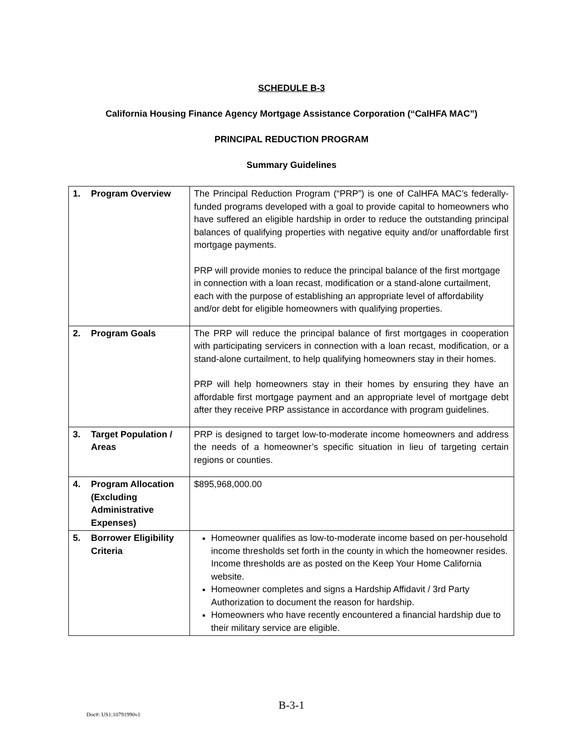SCHEDULE B-3
California Housing Finance Agency Mortgage Assistance Corporation (“CalHFA MAC”)
PRINCIPAL REDUCTION PROGRAM
Summary Guidelines
| 1. Program Overview | The Principal Reduction Program (“PRP”) is one of CalHFA MAC’s federally-funded programs developed with a goal to provide capital to homeowners who have suffered an eligible hardship in order to reduce the outstanding principal balances of qualifying properties with negative equity and/or unaffordable first mortgage payments. PRP will provide monies to reduce the principal balance of the first mortgage in connection with a loan recast, modification or a stand-alone curtailment, each with the purpose of establishing an appropriate level of affordability and/or debt for eligible homeowners with qualifying properties. |
| 2. Program Goals | The PRP will reduce the principal balance of first mortgages in cooperation with participating servicers in connection with a loan recast, modification, or a stand-alone curtailment, to help qualifying homeowners stay in their homes. PRP will help homeowners stay in their homes by ensuring they have an affordable first mortgage payment and an appropriate level of mortgage debt after they receive PRP assistance in accordance with program guidelines. |
| 3. Target Population / Areas | PRP is designed to target low-to-moderate income homeowners and address the needs of a homeowner’s specific situation in lieu of targeting certain regions or counties. |
| 4. Program Allocation (Excluding Administrative Expenses) | $895,968,000.00 |
| 5. Borrower Eligibility Criteria | Homeowner qualifies as low-to-moderate income based on per-household income thresholds set forth in the county in which the homeowner resides. Income thresholds are as posted on the Keep Your Home California website. Homeowner completes and signs a Hardship Affidavit / 3rd Party Authorization to document the reason for hardship. Homeowners who have recently encountered a financial hardship due to their military service are eligible. |
B-3-1
Doc#: US1:10791990v1